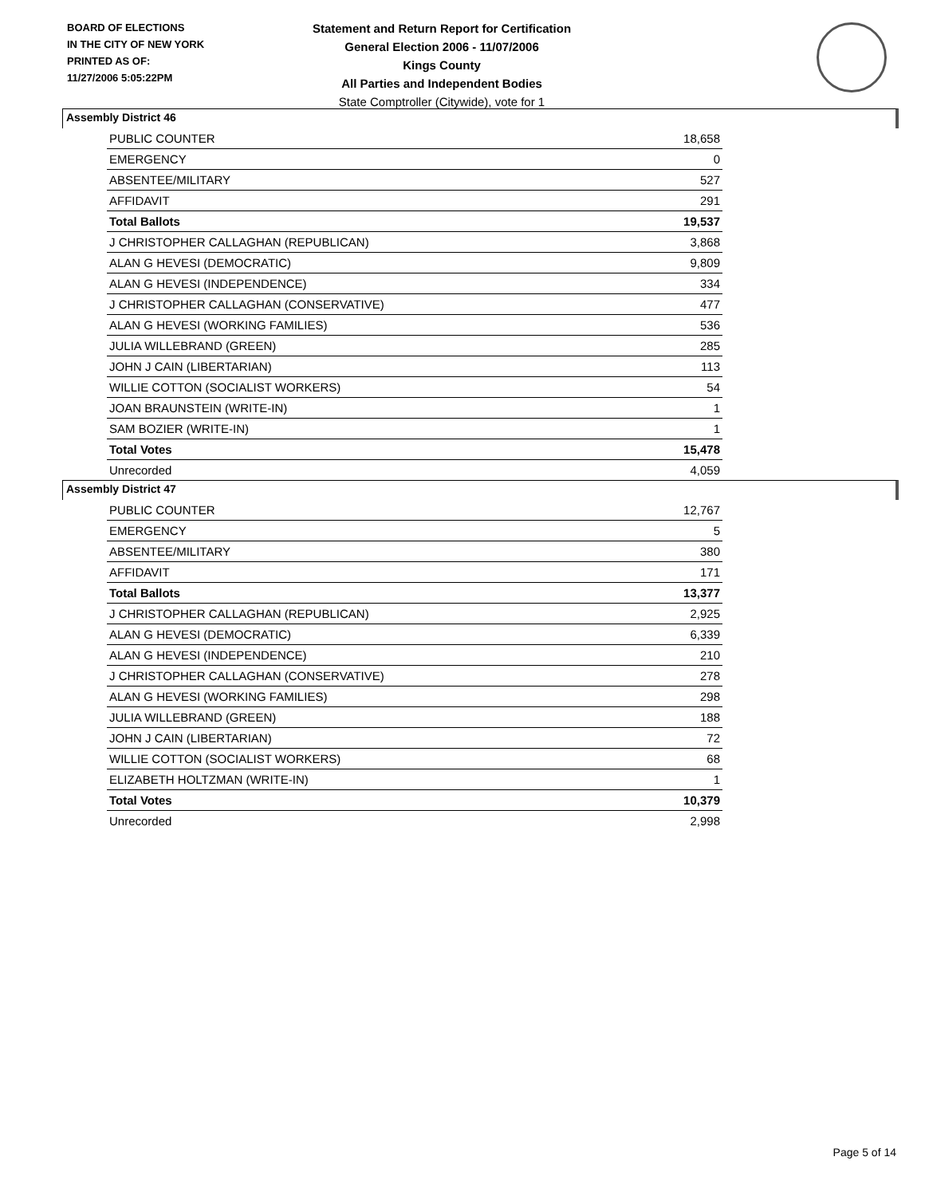BOARD OF ELECTIONS
IN THE CITY OF NEW YORK
PRINTED AS OF:
11/27/2006 5:05:22PM
Statement and Return Report for Certification
General Election 2006 - 11/07/2006
Kings County
All Parties and Independent Bodies
State Comptroller (Citywide), vote for 1
Assembly District 46
| PUBLIC COUNTER | 18,658 |
| EMERGENCY | 0 |
| ABSENTEE/MILITARY | 527 |
| AFFIDAVIT | 291 |
| Total Ballots | 19,537 |
| J CHRISTOPHER CALLAGHAN (REPUBLICAN) | 3,868 |
| ALAN G HEVESI (DEMOCRATIC) | 9,809 |
| ALAN G HEVESI (INDEPENDENCE) | 334 |
| J CHRISTOPHER CALLAGHAN (CONSERVATIVE) | 477 |
| ALAN G HEVESI (WORKING FAMILIES) | 536 |
| JULIA WILLEBRAND (GREEN) | 285 |
| JOHN J CAIN (LIBERTARIAN) | 113 |
| WILLIE COTTON (SOCIALIST WORKERS) | 54 |
| JOAN BRAUNSTEIN (WRITE-IN) | 1 |
| SAM BOZIER (WRITE-IN) | 1 |
| Total Votes | 15,478 |
| Unrecorded | 4,059 |
Assembly District 47
| PUBLIC COUNTER | 12,767 |
| EMERGENCY | 5 |
| ABSENTEE/MILITARY | 380 |
| AFFIDAVIT | 171 |
| Total Ballots | 13,377 |
| J CHRISTOPHER CALLAGHAN (REPUBLICAN) | 2,925 |
| ALAN G HEVESI (DEMOCRATIC) | 6,339 |
| ALAN G HEVESI (INDEPENDENCE) | 210 |
| J CHRISTOPHER CALLAGHAN (CONSERVATIVE) | 278 |
| ALAN G HEVESI (WORKING FAMILIES) | 298 |
| JULIA WILLEBRAND (GREEN) | 188 |
| JOHN J CAIN (LIBERTARIAN) | 72 |
| WILLIE COTTON (SOCIALIST WORKERS) | 68 |
| ELIZABETH HOLTZMAN (WRITE-IN) | 1 |
| Total Votes | 10,379 |
| Unrecorded | 2,998 |
Page 5 of 14